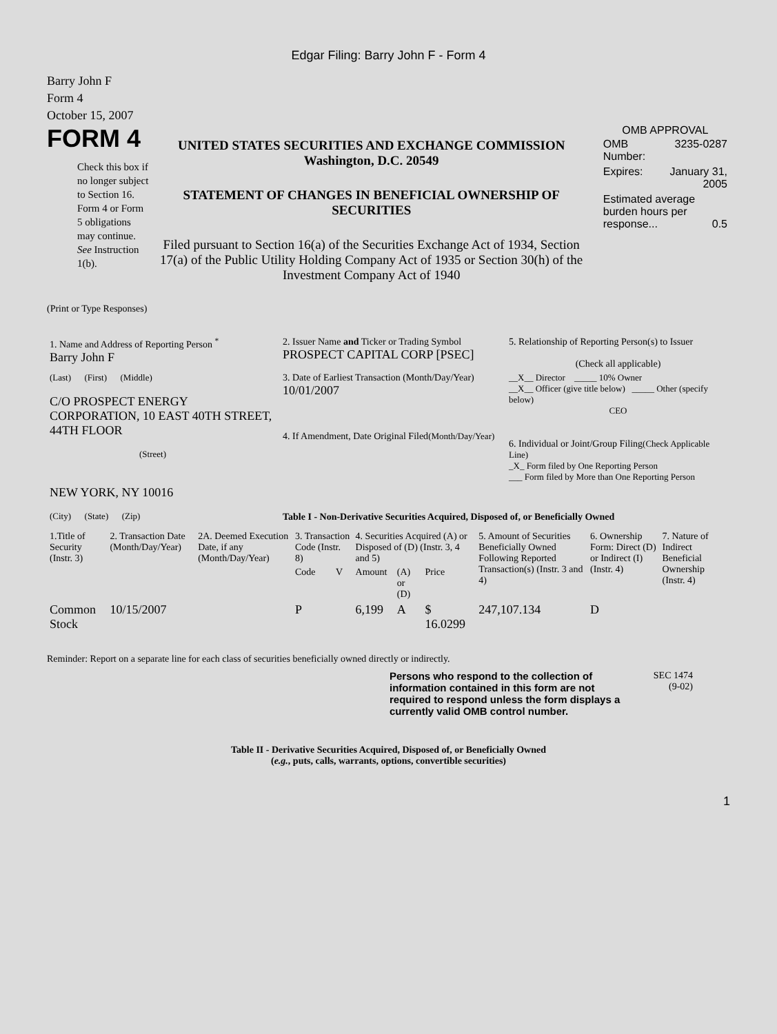Edgar Filing: Barry John F - Form 4
Barry John F
Form 4
October 15, 2007
FORM 4
Check this box if no longer subject to Section 16. Form 4 or Form 5 obligations may continue. See Instruction 1(b).
UNITED STATES SECURITIES AND EXCHANGE COMMISSION
Washington, D.C. 20549
STATEMENT OF CHANGES IN BENEFICIAL OWNERSHIP OF SECURITIES
Filed pursuant to Section 16(a) of the Securities Exchange Act of 1934, Section 17(a) of the Public Utility Holding Company Act of 1935 or Section 30(h) of the Investment Company Act of 1940
OMB APPROVAL
| OMB Number: | 3235-0287 |
| Expires: | January 31, 2005 |
| Estimated average burden hours per response... 0.5 | |
(Print or Type Responses)
| 1. Name and Address of Reporting Person <sup>*</sup> Barry John F | 2. Issuer Name and Ticker or Trading Symbol PROSPECT CAPITAL CORP [PSEC] | 5. Relationship of Reporting Person(s) to Issuer (Check all applicable) |
| (Last) (First) (Middle) C/O PROSPECT ENERGY CORPORATION, 10 EAST 40TH STREET, 44TH FLOOR (Street) | 3. Date of Earliest Transaction (Month/Day/Year) 10/01/2007 4. If Amendment, Date Original Filed (Month/Day/Year) | __X__ Director _____ 10% Owner __X__ Officer (give title below) _____ Other (specify below) CEO 6. Individual or Joint/Group Filing (Check Applicable Line) _X_ Form filed by One Reporting Person ___ Form filed by More than One Reporting Person |
| NEW YORK, NY 10016 (City) (State) (Zip) | Table I - Non-Derivative Securities Acquired, Disposed of, or Beneficially Owned | |
| 1.Title of Security (Instr. 3) | 2. Transaction Date (Month/Day/Year) | 2A. Deemed Execution Date, if any (Month/Day/Year) | 3. Transaction Code (Instr. 8) | | 4. Securities Acquired (A) or Disposed of (D) (Instr. 3, 4 and 5) | | | 5. Amount of Securities Beneficially Owned Following Reported Transaction(s) (Instr. 3 and 4) | 6. Ownership Form: Direct (D) or Indirect (I) (Instr. 4) | 7. Nature of Indirect Beneficial Ownership (Instr. 4) |
| --- | --- | --- | --- | --- | --- | --- | --- | --- | --- | --- |
| | | | Code | V | Amount | (A) or (D) | Price | | | |
| Common Stock | 10/15/2007 | | P | | 6,199 | A | $ 16.0299 | 247,107.134 | D | |
Reminder: Report on a separate line for each class of securities beneficially owned directly or indirectly.
Persons who respond to the collection of information contained in this form are not required to respond unless the form displays a currently valid OMB control number.
SEC 1474
(9-02)
Table II - Derivative Securities Acquired, Disposed of, or Beneficially Owned
(e.g., puts, calls, warrants, options, convertible securities)
1